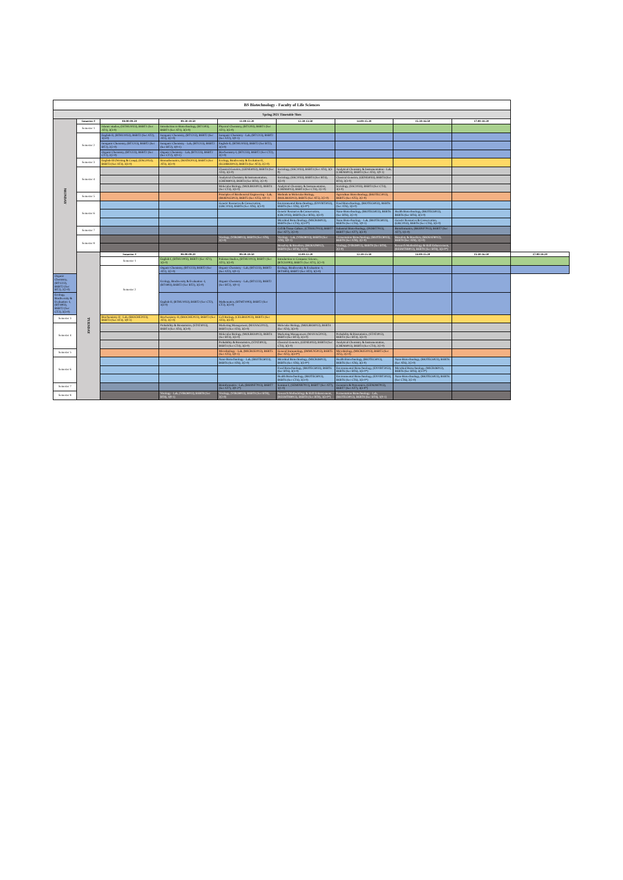| BS Biotechnology - Faculty of Life Sciences | | | | | | | | | |
| Spring 2021 Timetable Slots | | | | | | | | | |
| MONDAY | Semester # | 08:00-09:20 | 09:30-10:50 | 11:00-12:20 | 12:30-13:50 | 14:00-15:20 | 15:30-16:50 | 17:00-18:20 | |
| | Semester 1 | Islamic studies, (ISTHU1023), BSBT1 (Sec AT1), 3(3-0) | Introduction to Biotechnology, (BT1303), BSBT1 (Sec AT1), 3(3-0) | Physical Chemistry, (BT1203), BSBT1 (Sec AT1), 3(3-0) | | | | | |
| | Semester 2 | English-II, (BTHU1033), BSBT2 (Sec AT2), 3(3-0) | Inorganic Chemistry, (BT1213), BSBT2 (Sec AT2), 2(2-0) | Inorganic Chemistry - Lab, (BT1213), BSBT2 (Sec AT2), 1(0-1) | | | | | |
| | | Inorganic Chemistry, (BT1213), BSBT2 (Sec BT2), 2(2-0) | Inorganic Chemistry - Lab, (BT1213), BSBT2 (Sec BT2), 1(0-1) | English-II, (BTHU1033), BSBT2 (Sec BT2), 3(3-0) | | | | | |
| | | Organic Chemistry, (BT1223), BSBT2 (Sec CT2), 2(2-0) | Organic Chemistry - Lab, (BT1223), BSBT2 (Sec CT2), 1(0-1) | Biochemistry-I, (BT1233), BSBT2 (Sec CT2), 2(2-0) | | | | | |
| | Semester 3 | English-III (Writing & Comp), (ENG2053), BSBT3 (Sec AT3), 3(3-0) | Biomathematics, (MATH2013), BSBT3 (Sec AT3), 3(3-0) | Ecology, Biodiversity & Evolution-II, (ECOBIO3013), BSBT3 (Sec AT3), 2(2-0) | | | | | |
| | Semester 4 | | | Classical Genetics, (GENE4033), BSBT4 (Sec AT4), 3(3-0) | Sociology, (SSC1033), BSBT4 (Sec AT4), 3(3-0) | Analytical Chemistry & Instrumentation - Lab, (CHEM4013), BSBT4 (Sec AT4), 1(0-1) | | | |
| | | | | Analytical Chemistry & Instrumentation, (CHEM4013), BSBT4 (Sec BT4), 2(2-0) | Sociology, (SSC1033), BSBT4 (Sec BT4), 3(3-0) | Classical Genetics, (GENE4033), BSBT4 (Sec BT4), 3(3-0) | | | |
| | | | | Molecular Biology, (MOLBIO4013), BSBT4 (Sec CT4), 3(3-0) | Analytical Chemistry & Instrumentation, (CHEM4013), BSBT4 (Sec CT4), 2(2-0) | Sociology, (SSC1033), BSBT4 (Sec CT4), 3(3-0) | | | |
| | Semester 5 | | | Principles of Biochemical Engineering - Lab, (BIOENG5013), BSBT5 (Sec AT5), 1(0-1) | Methods in Molecular Biology, (MOLBIO5013), BSBT5 (Sec AT5), 2(2-0) | Agriculture Biotechnology, (BIOTEC5013), BSBT5 (Sec AT5), 2(2-0) | | | |
| | Semester 6 | | | Genetic Resources & Conservation, (GRC1033), BSBT6 (Sec AT6), 3(3-0) | Environmental Biotechnology, (ENVBT5053), BSBT6 (Sec AT6), 3(3-0*) | Food Biotechnology, (BIOTEC6033), BSBT6 (Sec AT6), 3(3-0) | | | |
| | | | | | Genetic Resources & Conservation, (GRC1033), BSBT6 (Sec BT6), 3(3-0) | Nano-Biotechnology, (BIOTEC6023), BSBT6 (Sec BT6), 2(2-0) | Health Biotechnology, (BIOTEC6013), BSBT6 (Sec BT6), 3(3-0) | | |
| | | | | | Microbial Biotechnology, (MICRO6013), BSBT6 (Sec CT6), 3(3-0*) | Nano-Biotechnology - Lab, (BIOTEC6023), BSBT6 (Sec CT6), 1(0-1) | Genetic Resources & Conservation, (GRC1033), BSBT6 (Sec CT6), 3(3-0) | | |
| | Semester 7 | | | | Cell & Tissue Culture, (CTISSU7013), BSBT7 (Sec AT7), 2(2-0) | Industrial Biotechnology, (INDBT7013), BSBT7 (Sec AT7), 3(3-0) | Bioinformatics, (BIOINF7013), BSBT7 (Sec AT7), 1(1-0) | | |
| | Semester 8 | | | Virology, (VIRO8013), BSBT8 (Sec AT8), 2(2-0) | Virology - Lab, (VIRO8013), BSBT8 (Sec AT8), 1(0-1) | Fermentation Biotechnology, (BIOTEC8013), BSBT8 (Sec AT8), 2(2-0) | Biosafety & Bioethics, (BIOSAF8012), BSBT8 (Sec AT8), 2(2-0) | | |
| | | | | | Biosafety & Bioethics, (BIOSAF8012), BSBT8 (Sec BT8), 2(2-0) | Virology, (VIRO8013), BSBT8 (Sec BT8), 2(2-0) | Research Methodology & Skill Enhancement, (RESMTH8013), BSBT8 (Sec BT8), 3(3-0*) | | |
| | TUESDAY | Semester # | 08:00-09:20 | 09:30-10:50 | 11:00-12:20 | 12:30-13:50 | 14:00-15:20 | 15:30-16:50 | 17:00-18:20 |
| | | Semester 1 | English-I, (BTHU1003), BSBT1 (Sec AT1), 3(3-0) | Pakistan Studies, (BTHU1013), BSBT1 (Sec AT1), 3(3-0) | Introduction to Computer Science, (BTCS1003), BSBT1 (Sec AT1), 2(2-0) | | | | |
| | | Semester 2 | Organic Chemistry, (BT1223), BSBT2 (Sec AT2), 2(2-0) | Organic Chemistry - Lab, (BT1223), BSBT2 (Sec AT2), 1(0-1) | Ecology, Biodiversity & Evaluation -I, (BT1803), BSBT2 (Sec AT2), 3(3-0) | | | | |
| Organic Chemistry, (BT1223), BSBT2 (Sec BT2), 2(2-0) | | | Ecology, Biodiversity & Evaluation -I, (BT1803), BSBT2 (Sec BT2), 3(3-0) | Organic Chemistry - Lab, (BT1223), BSBT2 (Sec BT2), 1(0-1) | | | | | |
| Ecology, Biodiversity & Evaluation -I, (BT1803), BSBT2 (Sec CT2), 3(3-0) | | | English-II, (BTHU1033), BSBT2 (Sec CT2), 3(3-0) | Mathematics, (BTMT1003), BSBT2 (Sec CT2), 3(3-0) | | | | | |
| Semester 3 | | Biochemistry-II - Lab, (BIOCHE2023), BSBT3 (Sec AT3), 1(0-1) | Biochemistry-II, (BIOCHE2023), BSBT3 (Sec AT3), 2(2-0) | Cell Biology, (CELBIO2023), BSBT3 (Sec AT3), 3(3-0) | | | | | |
| Semester 4 | | | Probability & Biostatistics, (STAT4013), BSBT4 (Sec AT4), 3(3-0) | Marketing Management, (MANAG2013), BSBT4 (Sec AT4), 3(3-0) | Molecular Biology, (MOLBIO4013), BSBT4 (Sec AT4), 3(3-0) | | | | |
| | | | | Molecular Biology, (MOLBIO4013), BSBT4 (Sec BT4), 3(3-0) | Marketing Management, (MANAG2013), BSBT4 (Sec BT4), 3(3-0) | Probability & Biostatistics, (STAT4013), BSBT4 (Sec BT4), 3(3-0) | | | |
| | | | | Probability & Biostatistics, (STAT4013), BSBT4 (Sec CT4), 3(3-0) | Classical Genetics, (GENE4033), BSBT4 (Sec CT4), 3(3-0) | Analytical Chemistry & Instrumentation, (CHEM4013), BSBT4 (Sec CT4), 2(2-0) | | | |
| Semester 5 | | | | Microbiology - Lab, (MICRO51013), BSBT5 (Sec AT5), 1(0-1) | General Immunology, (IMMUN5013), BSBT5 (Sec AT5), 3(3-0*) | Microbiology, (MICRO51013), BSBT5 (Sec AT5), 2(2-0) | | | |
| Semester 6 | | | | Nano-Biotechnology - Lab, (BIOTEC6023), BSBT6 (Sec AT6), 2(2-0) | Microbial Biotechnology, (MICRO6013), BSBT6 (Sec AT6), 3(3-0*) | Health Biotechnology, (BIOTEC6013), BSBT6 (Sec AT6), 3(3-0) | Nano-Biotechnology, (BIOTEC6023), BSBT6 (Sec AT6), 2(2-0) | | |
| | | | | | Food Biotechnology, (BIOTEC6033), BSBT6 (Sec BT6), 3(3-0) | Environmental Biotechnology, (ENVBT5053), BSBT6 (Sec BT6), 3(3-0*) | Microbial Biotechnology, (MICRO6013), BSBT6 (Sec BT6), 3(3-0*) | | |
| | | | | | Health Biotechnology, (BIOTEC6013), BSBT6 (Sec CT6), 3(3-0) | Environmental Biotechnology, (ENVBT5053), BSBT6 (Sec CT6), 3(3-0*) | Nano-Biotechnology, (BIOTEC6023), BSBT6 (Sec CT6), 2(2-0) | | |
| Semester 7 | | | | Bioinformatics - Lab, (BIOINF7013), BSBT7 (Sec AT7), 2(0-2*) | Seminar-I, (SEMINR7011), BSBT7 (Sec AT7), 1(1-0) | Genomics & Proteomics, (GENOM7013), BSBT7 (Sec AT7), 3(3-0*) | | | |
| Semester 8 | | | Virology - Lab, (VIRO8013), BSBT8 (Sec BT8), 1(0-1) | Virology, (VIRO8013), BSBT8 (Sec BT8), 2(2-0) | Research Methodology & Skill Enhancement, (RESMTH8013), BSBT8 (Sec BT8), 3(3-0*) | Fermentation Biotechnology - Lab, (BIOTEC8013), BSBT8 (Sec BT8), 1(0-1) | | | |